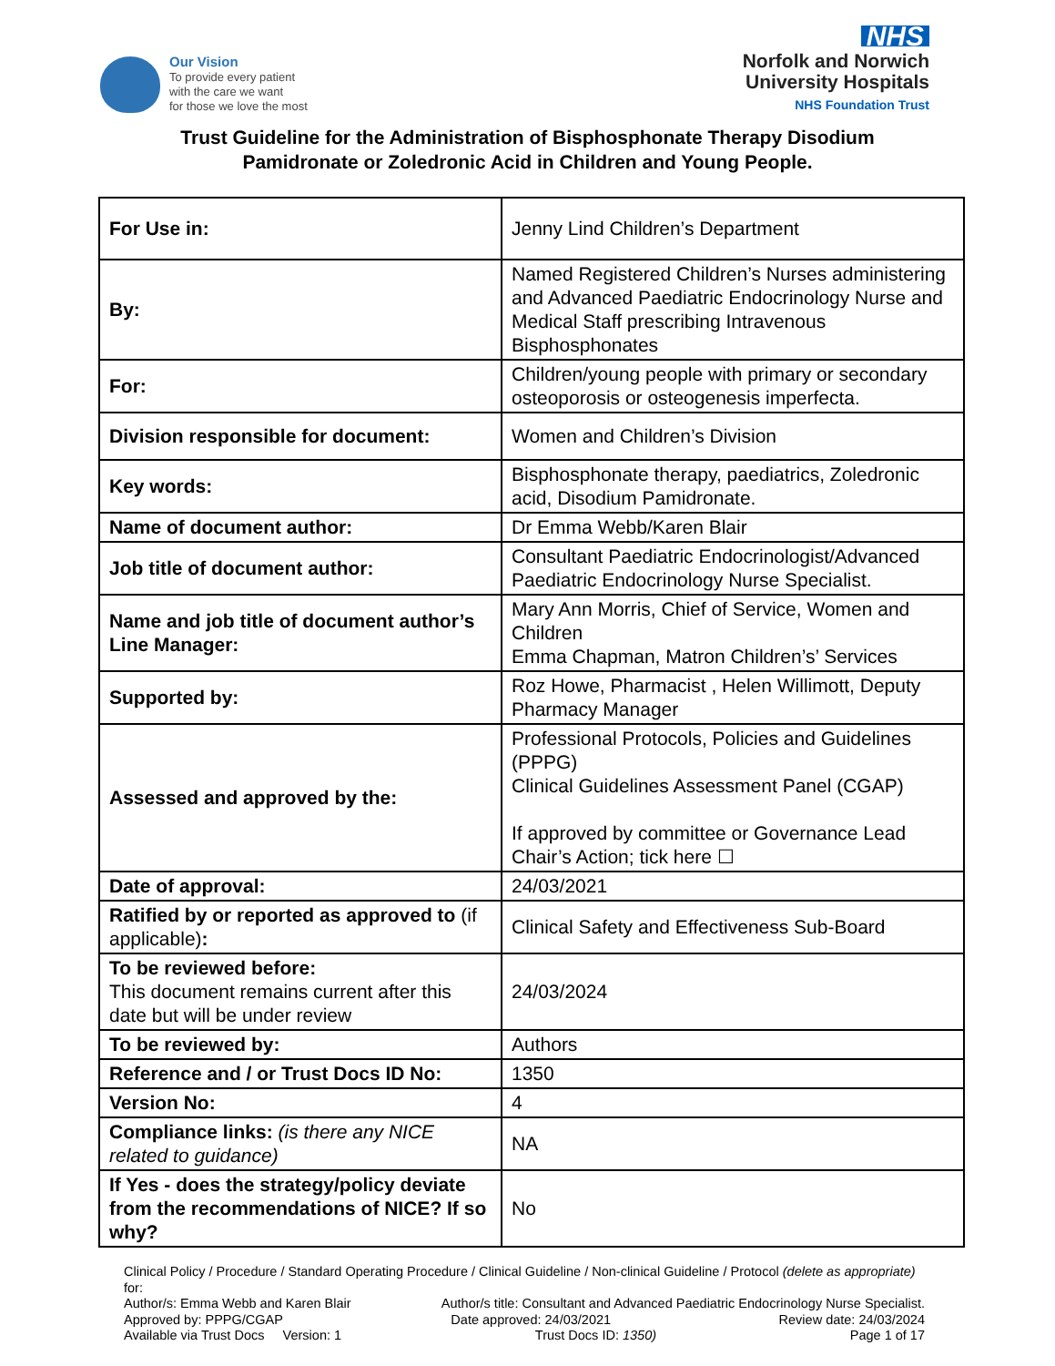Our Vision
To provide every patient
with the care we want
for those we love the most
NHS
Norfolk and Norwich
University Hospitals
NHS Foundation Trust
Trust Guideline for the Administration of Bisphosphonate Therapy Disodium
Pamidronate or Zoledronic Acid in Children and Young People.
| For Use in: | Jenny Lind Children’s Department |
| By: | Named Registered Children’s Nurses administering and Advanced Paediatric Endocrinology Nurse and Medical Staff prescribing Intravenous Bisphosphonates |
| For: | Children/young people with primary or secondary osteoporosis or osteogenesis imperfecta. |
| Division responsible for document: | Women and Children’s Division |
| Key words: | Bisphosphonate therapy, paediatrics, Zoledronic acid, Disodium Pamidronate. |
| Name of document author: | Dr Emma Webb/Karen Blair |
| Job title of document author: | Consultant Paediatric Endocrinologist/Advanced Paediatric Endocrinology Nurse Specialist. |
| Name and job title of document author’s Line Manager: | Mary Ann Morris, Chief of Service, Women and Children Emma Chapman, Matron Children’s’ Services |
| Supported by: | Roz Howe, Pharmacist , Helen Willimott, Deputy Pharmacy Manager |
| Assessed and approved by the: | Professional Protocols, Policies and Guidelines (PPPG) Clinical Guidelines Assessment Panel (CGAP) If approved by committee or Governance Lead Chair’s Action; tick here ☐ |
| Date of approval: | 24/03/2021 |
| Ratified by or reported as approved to (if applicable) : | Clinical Safety and Effectiveness Sub-Board |
| To be reviewed before: This document remains current after this date but will be under review | 24/03/2024 |
| To be reviewed by: | Authors |
| Reference and / or Trust Docs ID No: | 1350 |
| Version No: | 4 |
| Compliance links: (is there any NICE related to guidance) | NA |
| If Yes - does the strategy/policy deviate from the recommendations of NICE? If so why? | No |
Clinical Policy / Procedure / Standard Operating Procedure / Clinical Guideline / Non-clinical Guideline / Protocol (delete as appropriate) for:
Author/s: Emma Webb and Karen Blair Author/s title: Consultant and Advanced Paediatric Endocrinology Nurse Specialist.
Approved by: PPPG/CGAP Date approved: 24/03/2021 Review date: 24/03/2024
Available via Trust Docs Version: 1 Trust Docs ID: 1350) Page 1 of 17